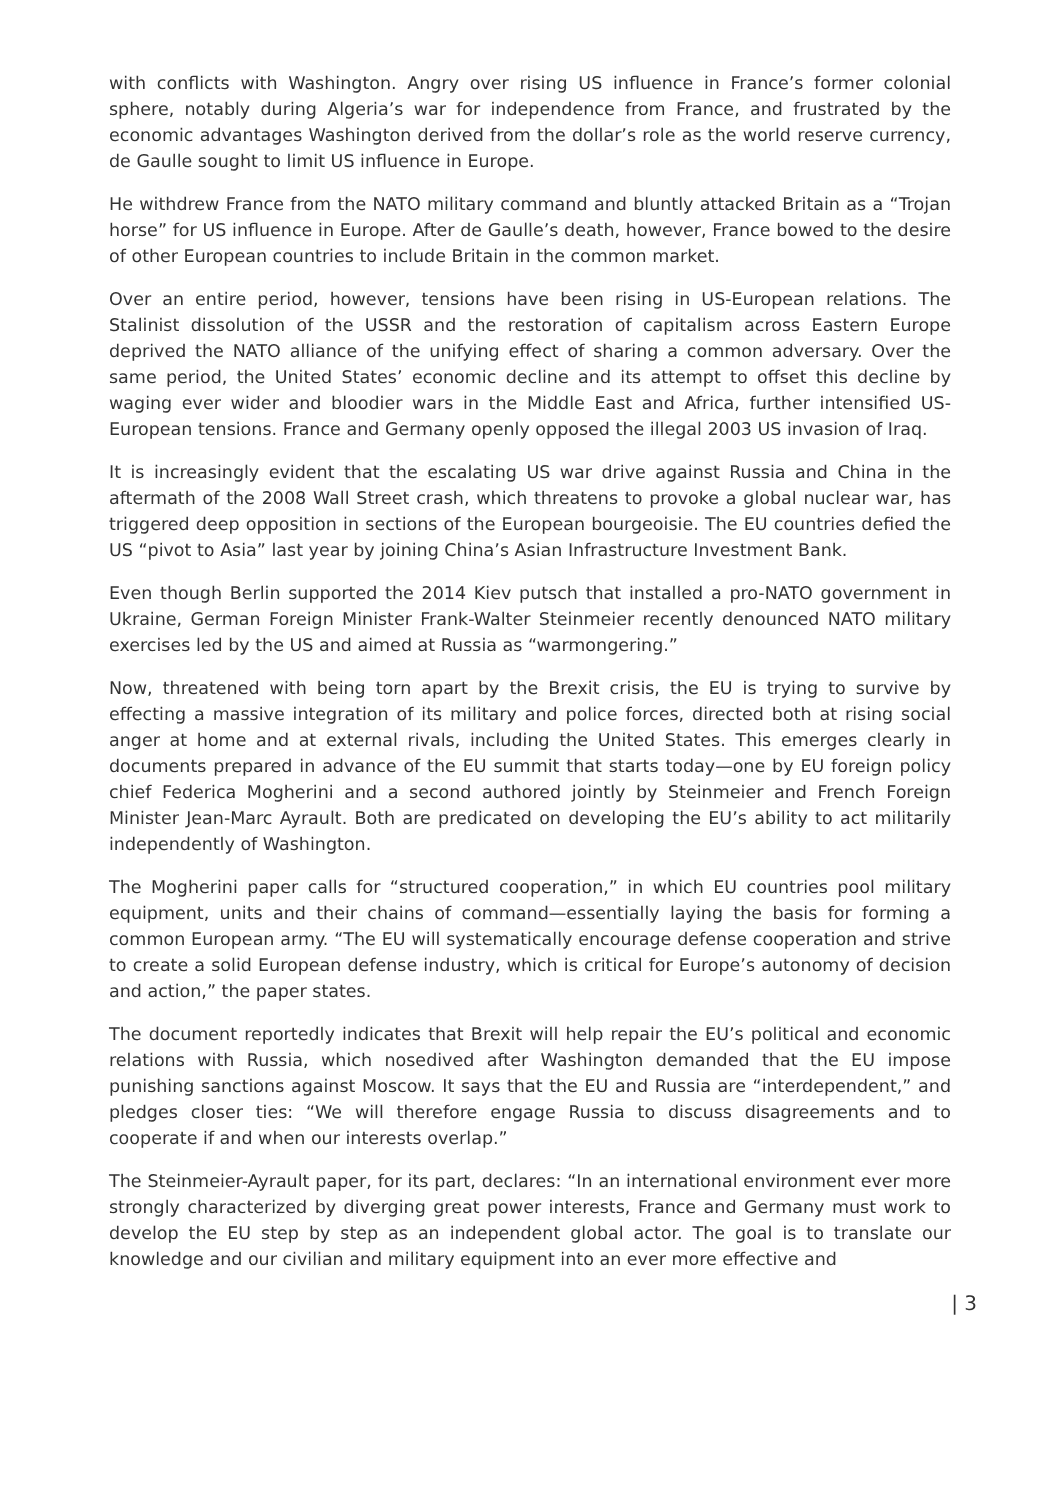with conflicts with Washington. Angry over rising US influence in France’s former colonial sphere, notably during Algeria’s war for independence from France, and frustrated by the economic advantages Washington derived from the dollar’s role as the world reserve currency, de Gaulle sought to limit US influence in Europe.
He withdrew France from the NATO military command and bluntly attacked Britain as a “Trojan horse” for US influence in Europe. After de Gaulle’s death, however, France bowed to the desire of other European countries to include Britain in the common market.
Over an entire period, however, tensions have been rising in US-European relations. The Stalinist dissolution of the USSR and the restoration of capitalism across Eastern Europe deprived the NATO alliance of the unifying effect of sharing a common adversary. Over the same period, the United States’ economic decline and its attempt to offset this decline by waging ever wider and bloodier wars in the Middle East and Africa, further intensified US-European tensions. France and Germany openly opposed the illegal 2003 US invasion of Iraq.
It is increasingly evident that the escalating US war drive against Russia and China in the aftermath of the 2008 Wall Street crash, which threatens to provoke a global nuclear war, has triggered deep opposition in sections of the European bourgeoisie. The EU countries defied the US “pivot to Asia” last year by joining China’s Asian Infrastructure Investment Bank.
Even though Berlin supported the 2014 Kiev putsch that installed a pro-NATO government in Ukraine, German Foreign Minister Frank-Walter Steinmeier recently denounced NATO military exercises led by the US and aimed at Russia as “warmongering.”
Now, threatened with being torn apart by the Brexit crisis, the EU is trying to survive by effecting a massive integration of its military and police forces, directed both at rising social anger at home and at external rivals, including the United States. This emerges clearly in documents prepared in advance of the EU summit that starts today—one by EU foreign policy chief Federica Mogherini and a second authored jointly by Steinmeier and French Foreign Minister Jean-Marc Ayrault. Both are predicated on developing the EU’s ability to act militarily independently of Washington.
The Mogherini paper calls for “structured cooperation,” in which EU countries pool military equipment, units and their chains of command—essentially laying the basis for forming a common European army. “The EU will systematically encourage defense cooperation and strive to create a solid European defense industry, which is critical for Europe’s autonomy of decision and action,” the paper states.
The document reportedly indicates that Brexit will help repair the EU’s political and economic relations with Russia, which nosedived after Washington demanded that the EU impose punishing sanctions against Moscow. It says that the EU and Russia are “interdependent,” and pledges closer ties: “We will therefore engage Russia to discuss disagreements and to cooperate if and when our interests overlap.”
The Steinmeier-Ayrault paper, for its part, declares: “In an international environment ever more strongly characterized by diverging great power interests, France and Germany must work to develop the EU step by step as an independent global actor. The goal is to translate our knowledge and our civilian and military equipment into an ever more effective and
| 3